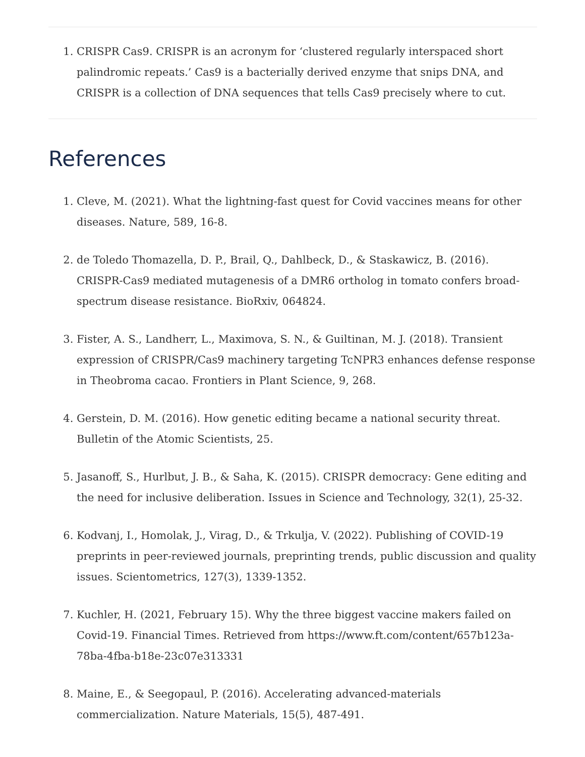1. CRISPR Cas9. CRISPR is an acronym for ‘clustered regularly interspaced short palindromic repeats.’ Cas9 is a bacterially derived enzyme that snips DNA, and CRISPR is a collection of DNA sequences that tells Cas9 precisely where to cut.
References
1. Cleve, M. (2021). What the lightning-fast quest for Covid vaccines means for other diseases. Nature, 589, 16-8.
2. de Toledo Thomazella, D. P., Brail, Q., Dahlbeck, D., & Staskawicz, B. (2016). CRISPR-Cas9 mediated mutagenesis of a DMR6 ortholog in tomato confers broad-spectrum disease resistance. BioRxiv, 064824.
3. Fister, A. S., Landherr, L., Maximova, S. N., & Guiltinan, M. J. (2018). Transient expression of CRISPR/Cas9 machinery targeting TcNPR3 enhances defense response in Theobroma cacao. Frontiers in Plant Science, 9, 268.
4. Gerstein, D. M. (2016). How genetic editing became a national security threat. Bulletin of the Atomic Scientists, 25.
5. Jasanoff, S., Hurlbut, J. B., & Saha, K. (2015). CRISPR democracy: Gene editing and the need for inclusive deliberation. Issues in Science and Technology, 32(1), 25-32.
6. Kodvanj, I., Homolak, J., Virag, D., & Trkulja, V. (2022). Publishing of COVID-19 preprints in peer-reviewed journals, preprinting trends, public discussion and quality issues. Scientometrics, 127(3), 1339-1352.
7. Kuchler, H. (2021, February 15). Why the three biggest vaccine makers failed on Covid-19. Financial Times. Retrieved from https://www.ft.com/content/657b123a-78ba-4fba-b18e-23c07e313331
8. Maine, E., & Seegopaul, P. (2016). Accelerating advanced-materials commercialization. Nature Materials, 15(5), 487-491.